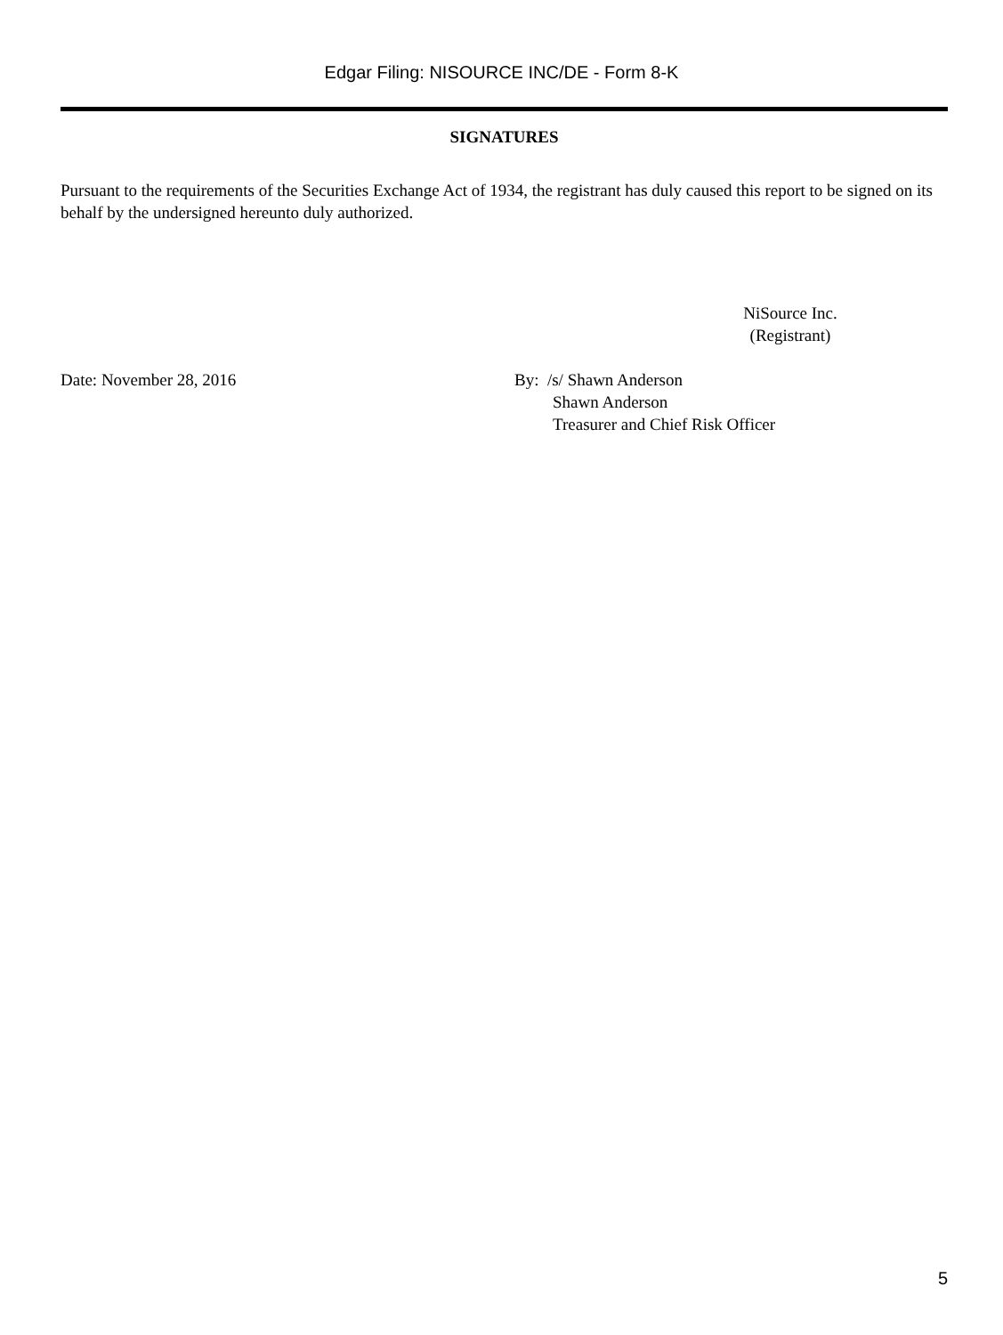Edgar Filing: NISOURCE INC/DE - Form 8-K
SIGNATURES
Pursuant to the requirements of the Securities Exchange Act of 1934, the registrant has duly caused this report to be signed on its behalf by the undersigned hereunto duly authorized.
NiSource Inc.
(Registrant)
Date: November 28, 2016 By: /s/ Shawn Anderson
Shawn Anderson
Treasurer and Chief Risk Officer
5